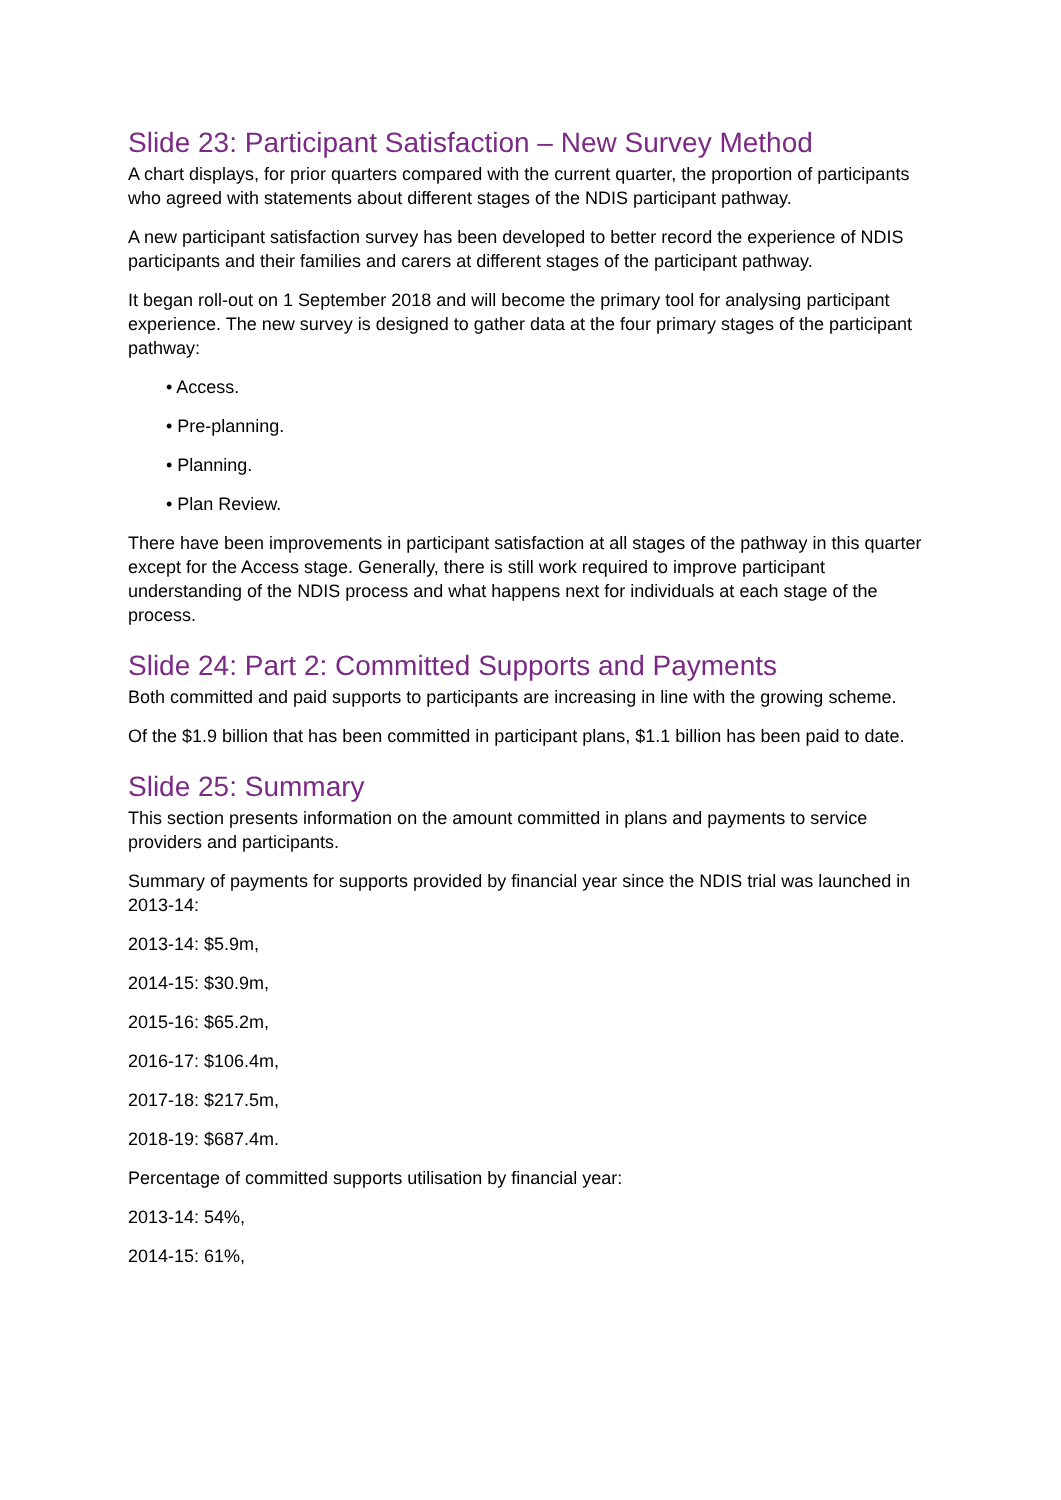Slide 23: Participant Satisfaction – New Survey Method
A chart displays, for prior quarters compared with the current quarter, the proportion of participants who agreed with statements about different stages of the NDIS participant pathway.
A new participant satisfaction survey has been developed to better record the experience of NDIS participants and their families and carers at different stages of the participant pathway.
It began roll-out on 1 September 2018 and will become the primary tool for analysing participant experience. The new survey is designed to gather data at the four primary stages of the participant pathway:
• Access.
• Pre-planning.
• Planning.
• Plan Review.
There have been improvements in participant satisfaction at all stages of the pathway in this quarter except for the Access stage. Generally, there is still work required to improve participant understanding of the NDIS process and what happens next for individuals at each stage of the process.
Slide 24: Part 2: Committed Supports and Payments
Both committed and paid supports to participants are increasing in line with the growing scheme.
Of the $1.9 billion that has been committed in participant plans, $1.1 billion has been paid to date.
Slide 25: Summary
This section presents information on the amount committed in plans and payments to service providers and participants.
Summary of payments for supports provided by financial year since the NDIS trial was launched in 2013-14:
2013-14: $5.9m,
2014-15: $30.9m,
2015-16: $65.2m,
2016-17: $106.4m,
2017-18: $217.5m,
2018-19: $687.4m.
Percentage of committed supports utilisation by financial year:
2013-14: 54%,
2014-15: 61%,